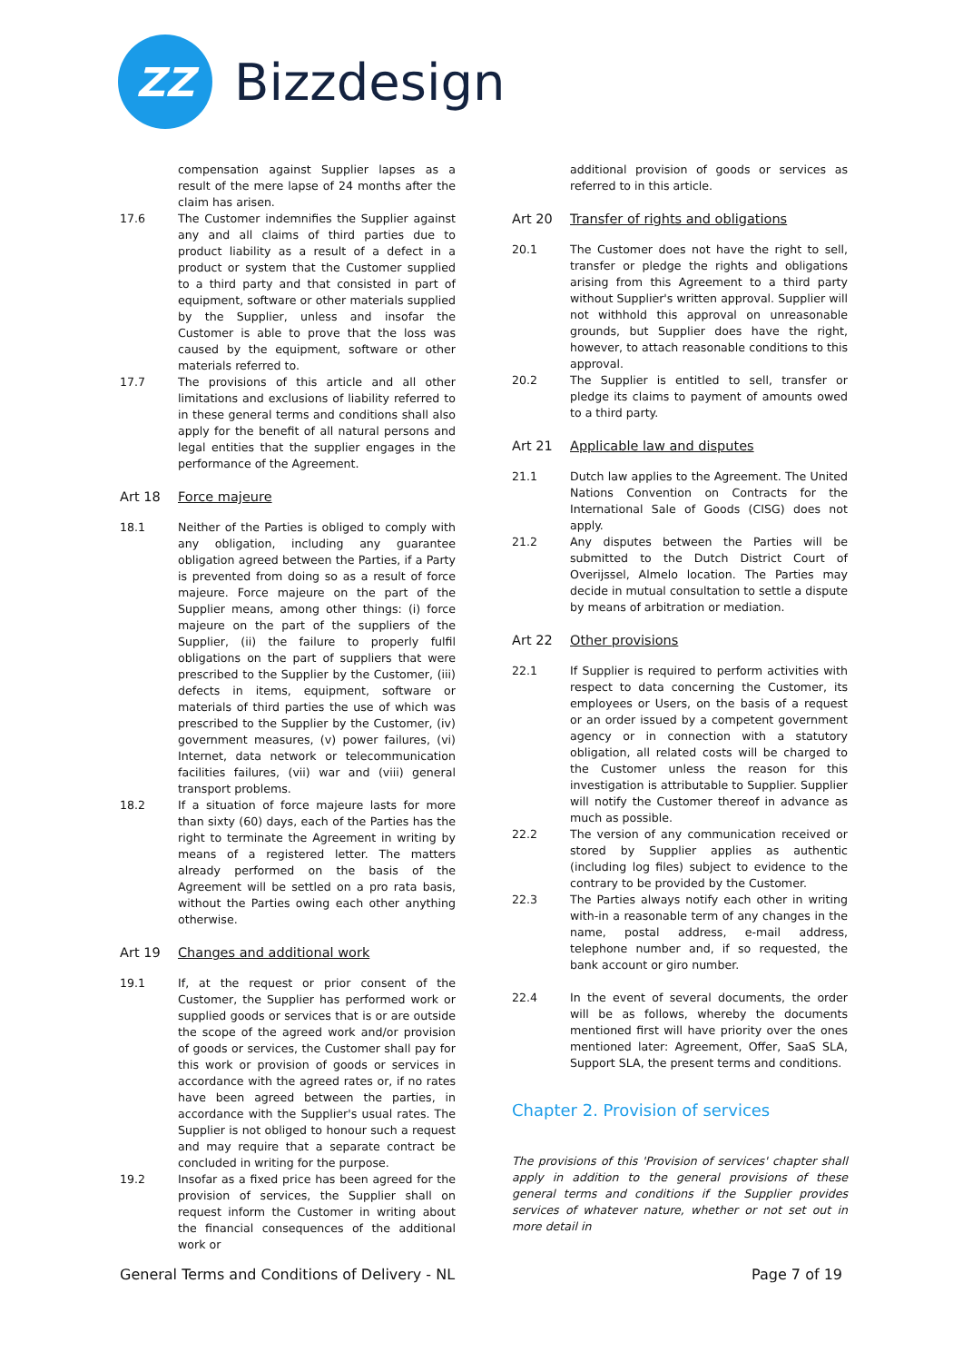ZZ
Bizzdesign
compensation against Supplier lapses as a result of the mere lapse of 24 months after the claim has arisen.
17.6 The Customer indemnifies the Supplier against any and all claims of third parties due to product liability as a result of a defect in a product or system that the Customer supplied to a third party and that consisted in part of equipment, software or other materials supplied by the Supplier, unless and insofar the Customer is able to prove that the loss was caused by the equipment, software or other materials referred to.
17.7 The provisions of this article and all other limitations and exclusions of liability referred to in these general terms and conditions shall also apply for the benefit of all natural persons and legal entities that the supplier engages in the performance of the Agreement.
Art 18 Force majeure
18.1 Neither of the Parties is obliged to comply with any obligation, including any guarantee obligation agreed between the Parties, if a Party is prevented from doing so as a result of force majeure. Force majeure on the part of the Supplier means, among other things: (i) force majeure on the part of the suppliers of the Supplier, (ii) the failure to properly fulfil obligations on the part of suppliers that were prescribed to the Supplier by the Customer, (iii) defects in items, equipment, software or materials of third parties the use of which was prescribed to the Supplier by the Customer, (iv) government measures, (v) power failures, (vi) Internet, data network or telecommunication facilities failures, (vii) war and (viii) general transport problems.
18.2 If a situation of force majeure lasts for more than sixty (60) days, each of the Parties has the right to terminate the Agreement in writing by means of a registered letter. The matters already performed on the basis of the Agreement will be settled on a pro rata basis, without the Parties owing each other anything otherwise.
Art 19 Changes and additional work
19.1 If, at the request or prior consent of the Customer, the Supplier has performed work or supplied goods or services that is or are outside the scope of the agreed work and/or provision of goods or services, the Customer shall pay for this work or provision of goods or services in accordance with the agreed rates or, if no rates have been agreed between the parties, in accordance with the Supplier's usual rates. The Supplier is not obliged to honour such a request and may require that a separate contract be concluded in writing for the purpose.
19.2 Insofar as a fixed price has been agreed for the provision of services, the Supplier shall on request inform the Customer in writing about the financial consequences of the additional work or
additional provision of goods or services as referred to in this article.
Art 20 Transfer of rights and obligations
20.1 The Customer does not have the right to sell, transfer or pledge the rights and obligations arising from this Agreement to a third party without Supplier's written approval. Supplier will not withhold this approval on unreasonable grounds, but Supplier does have the right, however, to attach reasonable conditions to this approval.
20.2 The Supplier is entitled to sell, transfer or pledge its claims to payment of amounts owed to a third party.
Art 21 Applicable law and disputes
21.1 Dutch law applies to the Agreement. The United Nations Convention on Contracts for the International Sale of Goods (CISG) does not apply.
21.2 Any disputes between the Parties will be submitted to the Dutch District Court of Overijssel, Almelo location. The Parties may decide in mutual consultation to settle a dispute by means of arbitration or mediation.
Art 22 Other provisions
22.1 If Supplier is required to perform activities with respect to data concerning the Customer, its employees or Users, on the basis of a request or an order issued by a competent government agency or in connection with a statutory obligation, all related costs will be charged to the Customer unless the reason for this investigation is attributable to Supplier. Supplier will notify the Customer thereof in advance as much as possible.
22.2 The version of any communication received or stored by Supplier applies as authentic (including log files) subject to evidence to the contrary to be provided by the Customer.
22.3 The Parties always notify each other in writing with-in a reasonable term of any changes in the name, postal address, e-mail address, telephone number and, if so requested, the bank account or giro number.
22.4 In the event of several documents, the order will be as follows, whereby the documents mentioned first will have priority over the ones mentioned later: Agreement, Offer, SaaS SLA, Support SLA, the present terms and conditions.
Chapter 2. Provision of services
The provisions of this 'Provision of services' chapter shall apply in addition to the general provisions of these general terms and conditions if the Supplier provides services of whatever nature, whether or not set out in more detail in
General Terms and Conditions of Delivery - NL
Page 7 of 19